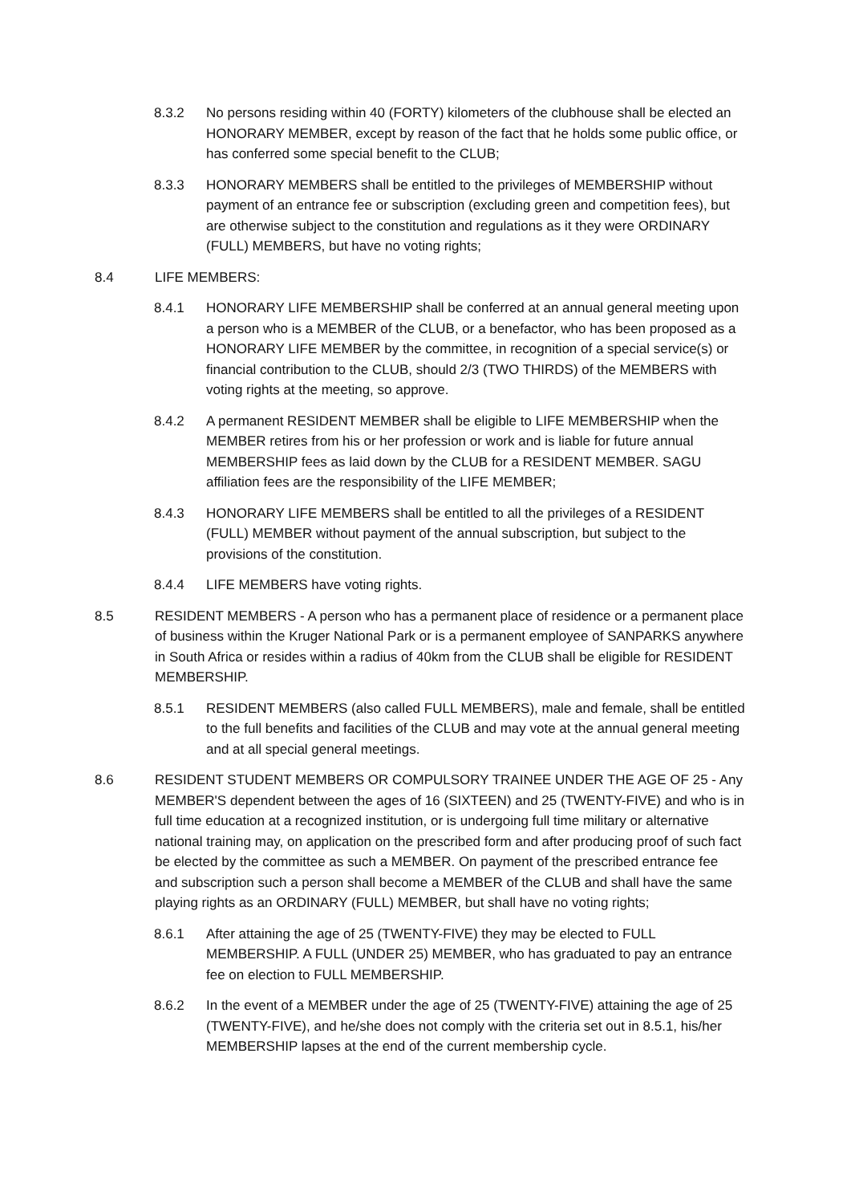8.3.2 No persons residing within 40 (FORTY) kilometers of the clubhouse shall be elected an HONORARY MEMBER, except by reason of the fact that he holds some public office, or has conferred some special benefit to the CLUB;
8.3.3 HONORARY MEMBERS shall be entitled to the privileges of MEMBERSHIP without payment of an entrance fee or subscription (excluding green and competition fees), but are otherwise subject to the constitution and regulations as it they were ORDINARY (FULL) MEMBERS, but have no voting rights;
8.4 LIFE MEMBERS:
8.4.1 HONORARY LIFE MEMBERSHIP shall be conferred at an annual general meeting upon a person who is a MEMBER of the CLUB, or a benefactor, who has been proposed as a HONORARY LIFE MEMBER by the committee, in recognition of a special service(s) or financial contribution to the CLUB, should 2/3 (TWO THIRDS) of the MEMBERS with voting rights at the meeting, so approve.
8.4.2 A permanent RESIDENT MEMBER shall be eligible to LIFE MEMBERSHIP when the MEMBER retires from his or her profession or work and is liable for future annual MEMBERSHIP fees as laid down by the CLUB for a RESIDENT MEMBER. SAGU affiliation fees are the responsibility of the LIFE MEMBER;
8.4.3 HONORARY LIFE MEMBERS shall be entitled to all the privileges of a RESIDENT (FULL) MEMBER without payment of the annual subscription, but subject to the provisions of the constitution.
8.4.4 LIFE MEMBERS have voting rights.
8.5 RESIDENT MEMBERS - A person who has a permanent place of residence or a permanent place of business within the Kruger National Park or is a permanent employee of SANPARKS anywhere in South Africa or resides within a radius of 40km from the CLUB shall be eligible for RESIDENT MEMBERSHIP.
8.5.1 RESIDENT MEMBERS (also called FULL MEMBERS), male and female, shall be entitled to the full benefits and facilities of the CLUB and may vote at the annual general meeting and at all special general meetings.
8.6 RESIDENT STUDENT MEMBERS OR COMPULSORY TRAINEE UNDER THE AGE OF 25 - Any MEMBER'S dependent between the ages of 16 (SIXTEEN) and 25 (TWENTY-FIVE) and who is in full time education at a recognized institution, or is undergoing full time military or alternative national training may, on application on the prescribed form and after producing proof of such fact be elected by the committee as such a MEMBER. On payment of the prescribed entrance fee and subscription such a person shall become a MEMBER of the CLUB and shall have the same playing rights as an ORDINARY (FULL) MEMBER, but shall have no voting rights;
8.6.1 After attaining the age of 25 (TWENTY-FIVE) they may be elected to FULL MEMBERSHIP. A FULL (UNDER 25) MEMBER, who has graduated to pay an entrance fee on election to FULL MEMBERSHIP.
8.6.2 In the event of a MEMBER under the age of 25 (TWENTY-FIVE) attaining the age of 25 (TWENTY-FIVE), and he/she does not comply with the criteria set out in 8.5.1, his/her MEMBERSHIP lapses at the end of the current membership cycle.